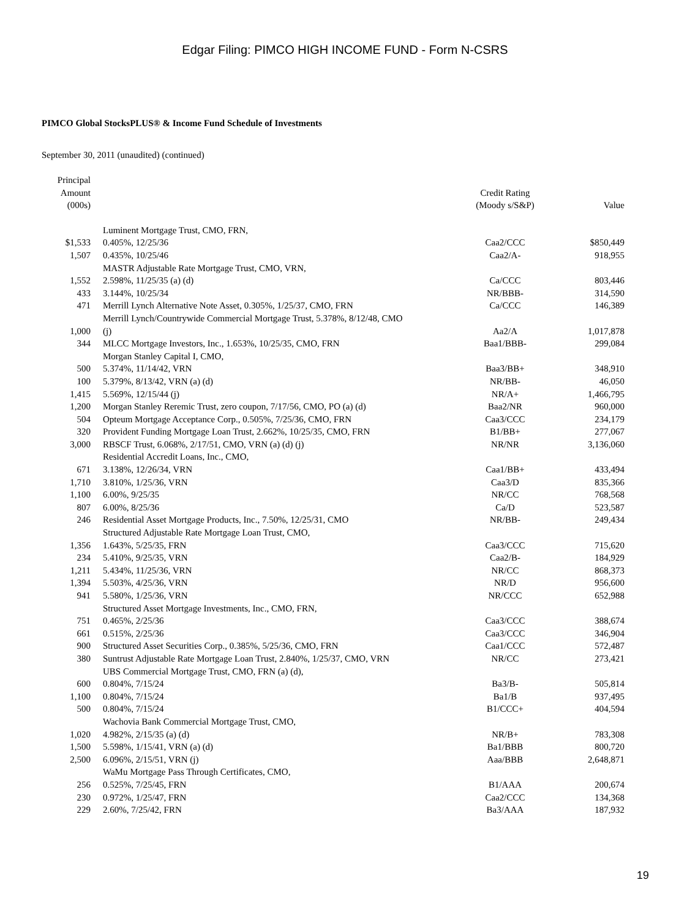Edgar Filing: PIMCO HIGH INCOME FUND - Form N-CSRS
PIMCO Global StocksPLUS® & Income Fund Schedule of Investments
September 30, 2011 (unaudited) (continued)
| Principal Amount (000s) | | Credit Rating (Moody s/S&P) | Value |
| --- | --- | --- | --- |
| | Luminent Mortgage Trust, CMO, FRN, | | |
| $1,533 | 0.405%, 12/25/36 | Caa2/CCC | $850,449 |
| 1,507 | 0.435%, 10/25/46 | Caa2/A- | 918,955 |
| | MASTR Adjustable Rate Mortgage Trust, CMO, VRN, | | |
| 1,552 | 2.598%, 11/25/35 (a) (d) | Ca/CCC | 803,446 |
| 433 | 3.144%, 10/25/34 | NR/BBB- | 314,590 |
| 471 | Merrill Lynch Alternative Note Asset, 0.305%, 1/25/37, CMO, FRN | Ca/CCC | 146,389 |
| 1,000 | Merrill Lynch/Countrywide Commercial Mortgage Trust, 5.378%, 8/12/48, CMO (j) | Aa2/A | 1,017,878 |
| 344 | MLCC Mortgage Investors, Inc., 1.653%, 10/25/35, CMO, FRN | Baa1/BBB- | 299,084 |
| | Morgan Stanley Capital I, CMO, | | |
| 500 | 5.374%, 11/14/42, VRN | Baa3/BB+ | 348,910 |
| 100 | 5.379%, 8/13/42, VRN (a) (d) | NR/BB- | 46,050 |
| 1,415 | 5.569%, 12/15/44 (j) | NR/A+ | 1,466,795 |
| 1,200 | Morgan Stanley Reremic Trust, zero coupon, 7/17/56, CMO, PO (a) (d) | Baa2/NR | 960,000 |
| 504 | Opteum Mortgage Acceptance Corp., 0.505%, 7/25/36, CMO, FRN | Caa3/CCC | 234,179 |
| 320 | Provident Funding Mortgage Loan Trust, 2.662%, 10/25/35, CMO, FRN | B1/BB+ | 277,067 |
| 3,000 | RBSCF Trust, 6.068%, 2/17/51, CMO, VRN (a) (d) (j) | NR/NR | 3,136,060 |
| | Residential Accredit Loans, Inc., CMO, | | |
| 671 | 3.138%, 12/26/34, VRN | Caa1/BB+ | 433,494 |
| 1,710 | 3.810%, 1/25/36, VRN | Caa3/D | 835,366 |
| 1,100 | 6.00%, 9/25/35 | NR/CC | 768,568 |
| 807 | 6.00%, 8/25/36 | Ca/D | 523,587 |
| 246 | Residential Asset Mortgage Products, Inc., 7.50%, 12/25/31, CMO | NR/BB- | 249,434 |
| | Structured Adjustable Rate Mortgage Loan Trust, CMO, | | |
| 1,356 | 1.643%, 5/25/35, FRN | Caa3/CCC | 715,620 |
| 234 | 5.410%, 9/25/35, VRN | Caa2/B- | 184,929 |
| 1,211 | 5.434%, 11/25/36, VRN | NR/CC | 868,373 |
| 1,394 | 5.503%, 4/25/36, VRN | NR/D | 956,600 |
| 941 | 5.580%, 1/25/36, VRN | NR/CCC | 652,988 |
| | Structured Asset Mortgage Investments, Inc., CMO, FRN, | | |
| 751 | 0.465%, 2/25/36 | Caa3/CCC | 388,674 |
| 661 | 0.515%, 2/25/36 | Caa3/CCC | 346,904 |
| 900 | Structured Asset Securities Corp., 0.385%, 5/25/36, CMO, FRN | Caa1/CCC | 572,487 |
| 380 | Suntrust Adjustable Rate Mortgage Loan Trust, 2.840%, 1/25/37, CMO, VRN | NR/CC | 273,421 |
| | UBS Commercial Mortgage Trust, CMO, FRN (a) (d), | | |
| 600 | 0.804%, 7/15/24 | Ba3/B- | 505,814 |
| 1,100 | 0.804%, 7/15/24 | Ba1/B | 937,495 |
| 500 | 0.804%, 7/15/24 | B1/CCC+ | 404,594 |
| | Wachovia Bank Commercial Mortgage Trust, CMO, | | |
| 1,020 | 4.982%, 2/15/35 (a) (d) | NR/B+ | 783,308 |
| 1,500 | 5.598%, 1/15/41, VRN (a) (d) | Ba1/BBB | 800,720 |
| 2,500 | 6.096%, 2/15/51, VRN (j) | Aaa/BBB | 2,648,871 |
| | WaMu Mortgage Pass Through Certificates, CMO, | | |
| 256 | 0.525%, 7/25/45, FRN | B1/AAA | 200,674 |
| 230 | 0.972%, 1/25/47, FRN | Caa2/CCC | 134,368 |
| 229 | 2.60%, 7/25/42, FRN | Ba3/AAA | 187,932 |
19